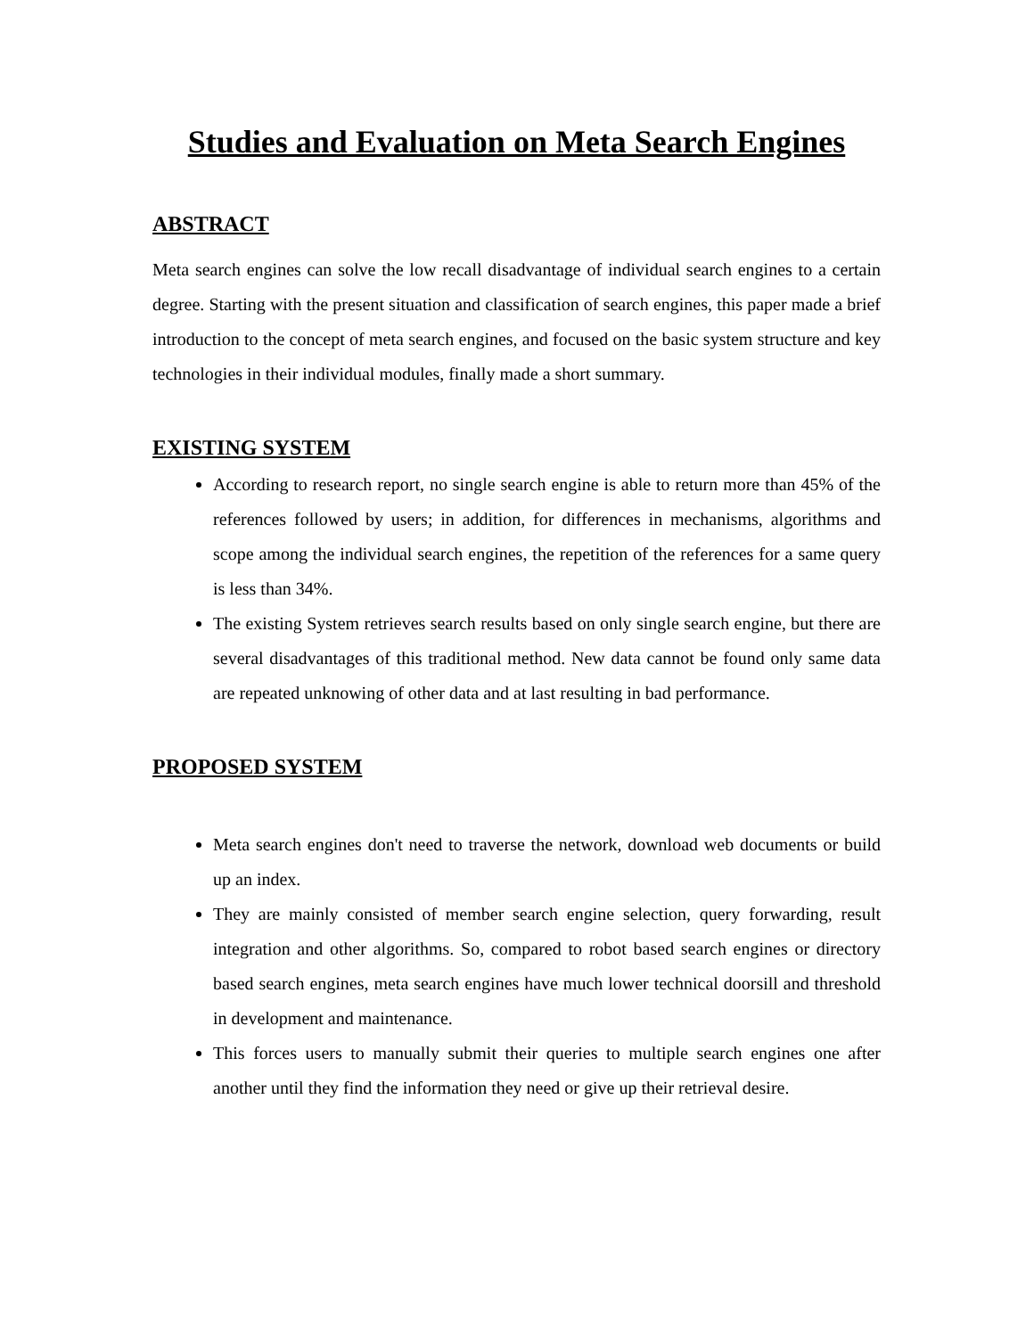Studies and Evaluation on Meta Search Engines
ABSTRACT
Meta search engines can solve the low recall disadvantage of individual search engines to a certain degree. Starting with the present situation and classification of search engines, this paper made a brief introduction to the concept of meta search engines, and focused on the basic system structure and key technologies in their individual modules, finally made a short summary.
EXISTING SYSTEM
According to research report, no single search engine is able to return more than 45% of the references followed by users; in addition, for differences in mechanisms, algorithms and scope among the individual search engines, the repetition of the references for a same query is less than 34%.
The existing System retrieves search results based on only single search engine, but there are several disadvantages of this traditional method. New data cannot be found only same data are repeated unknowing of other data and at last resulting in bad performance.
PROPOSED SYSTEM
Meta search engines don't need to traverse the network, download web documents or build up an index.
They are mainly consisted of member search engine selection, query forwarding, result integration and other algorithms. So, compared to robot based search engines or directory based search engines, meta search engines have much lower technical doorsill and threshold in development and maintenance.
This forces users to manually submit their queries to multiple search engines one after another until they find the information they need or give up their retrieval desire.